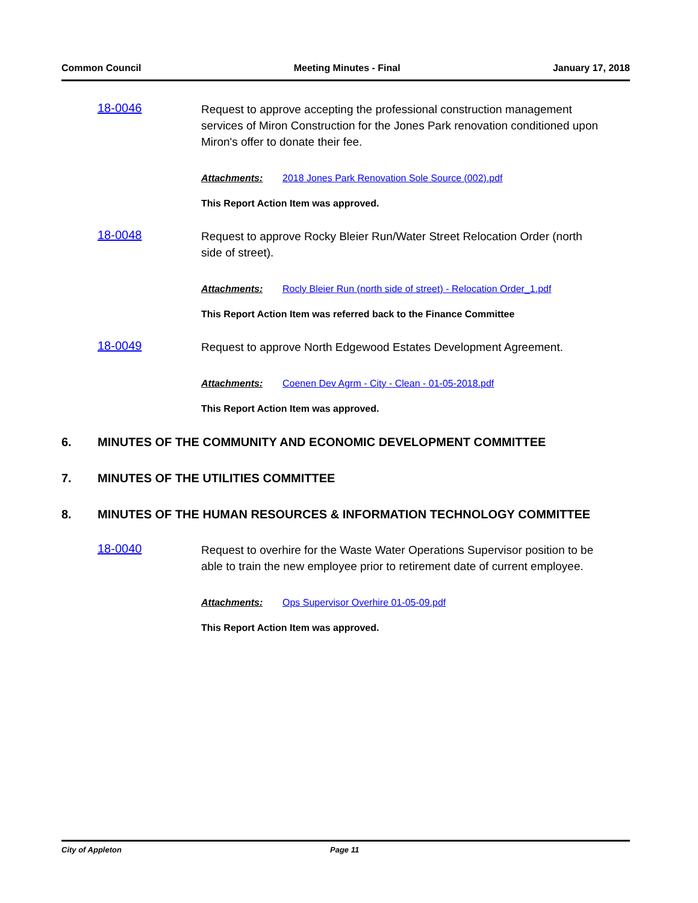Common Council Meeting Minutes - Final January 17, 2018
18-0046 Request to approve accepting the professional construction management services of Miron Construction for the Jones Park renovation conditioned upon Miron's offer to donate their fee.
Attachments: 2018 Jones Park Renovation Sole Source (002).pdf
This Report Action Item was approved.
18-0048 Request to approve Rocky Bleier Run/Water Street Relocation Order (north side of street).
Attachments: Rocly Bleier Run (north side of street) - Relocation Order_1.pdf
This Report Action Item was referred back to the Finance Committee
18-0049 Request to approve North Edgewood Estates Development Agreement.
Attachments: Coenen Dev Agrm - City - Clean - 01-05-2018.pdf
This Report Action Item was approved.
6. MINUTES OF THE COMMUNITY AND ECONOMIC DEVELOPMENT COMMITTEE
7. MINUTES OF THE UTILITIES COMMITTEE
8. MINUTES OF THE HUMAN RESOURCES & INFORMATION TECHNOLOGY COMMITTEE
18-0040 Request to overhire for the Waste Water Operations Supervisor position to be able to train the new employee prior to retirement date of current employee.
Attachments: Ops Supervisor Overhire 01-05-09.pdf
This Report Action Item was approved.
City of Appleton Page 11